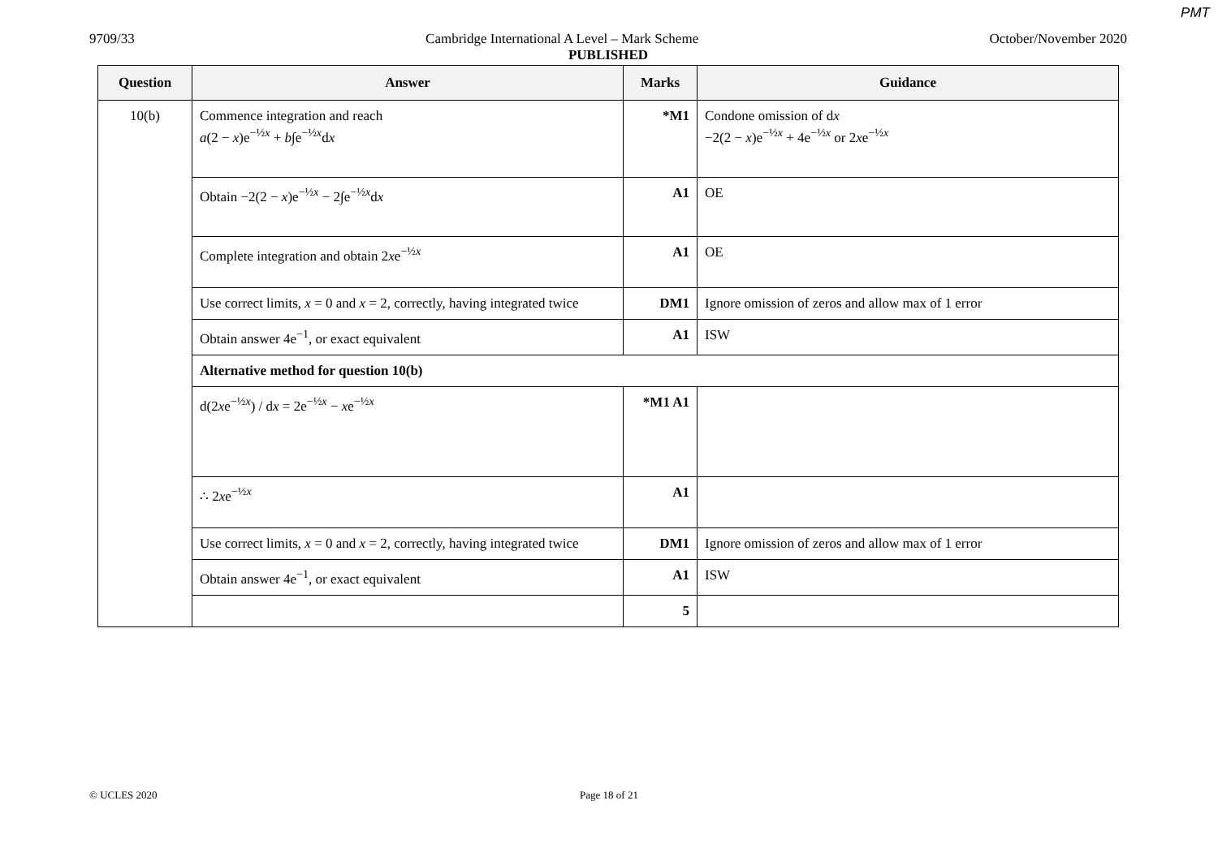PMT
9709/33 Cambridge International A Level – Mark Scheme October/November 2020
PUBLISHED
| Question | Answer | Marks | Guidance |
| --- | --- | --- | --- |
| 10(b) | Commence integration and reach a (2 − x )e<sup>−½x</sup> + b ∫e<sup>−½x</sup>d x | *M1 | Condone omission of d x −2(2 − x )e<sup>−½x</sup> + 4e<sup>−½x</sup> or 2 x e<sup>−½x</sup> |
| | Obtain −2(2 − x )e<sup>−½x</sup> − 2∫e<sup>−½x</sup>d x | A1 | OE |
| | Complete integration and obtain 2 x e<sup>−½x</sup> | A1 | OE |
| | Use correct limits, x = 0 and x = 2, correctly, having integrated twice | DM1 | Ignore omission of zeros and allow max of 1 error |
| | Obtain answer 4e<sup>−1</sup>, or exact equivalent | A1 | ISW |
| | Alternative method for question 10(b) | | |
| | d(2 x e<sup>−½x</sup>) / d x = 2e<sup>−½x</sup> − x e<sup>−½x</sup> | *M1 A1 | |
| | ∴ 2 x e<sup>−½x</sup> | A1 | |
| | Use correct limits, x = 0 and x = 2, correctly, having integrated twice | DM1 | Ignore omission of zeros and allow max of 1 error |
| | Obtain answer 4e<sup>−1</sup>, or exact equivalent | A1 | ISW |
| | | 5 | |
© UCLES 2020 Page 18 of 21